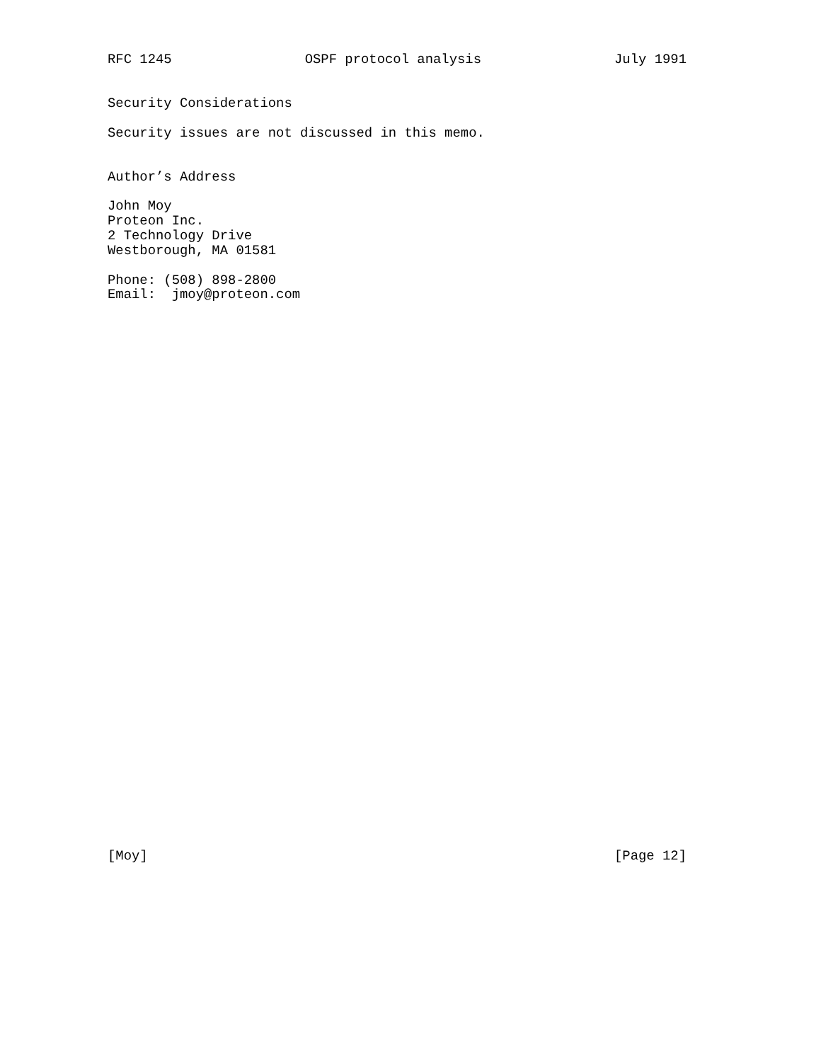RFC 1245 OSPF protocol analysis July 1991
Security Considerations
Security issues are not discussed in this memo.
Author’s Address
John Moy
Proteon Inc.
2 Technology Drive
Westborough, MA 01581
Phone: (508) 898-2800
Email: jmoy@proteon.com
[Moy] [Page 12]